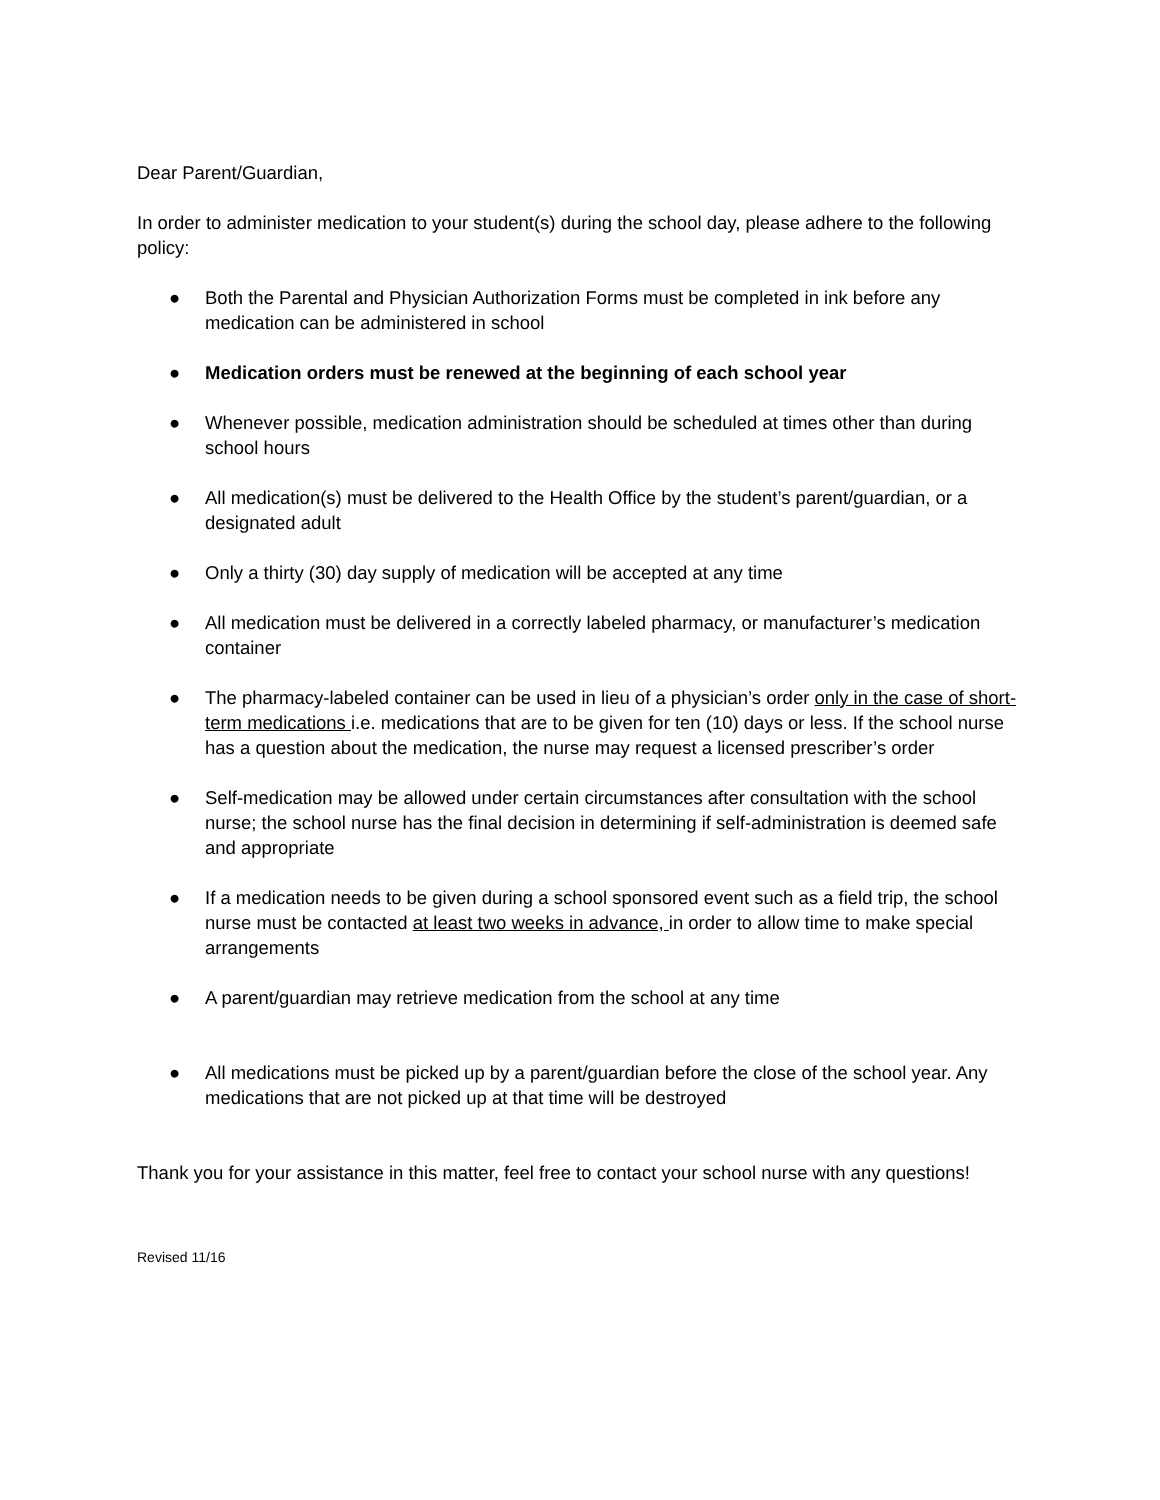Dear Parent/Guardian,
In order to administer medication to your student(s) during the school day, please adhere to the following policy:
● Both the Parental and Physician Authorization Forms must be completed in ink before any medication can be administered in school
● Medication orders must be renewed at the beginning of each school year
● Whenever possible, medication administration should be scheduled at times other than during school hours
● All medication(s) must be delivered to the Health Office by the student’s parent/guardian, or a designated adult
● Only a thirty (30) day supply of medication will be accepted at any time
● All medication must be delivered in a correctly labeled pharmacy, or manufacturer’s medication container
● The pharmacy-labeled container can be used in lieu of a physician’s order only in the case of short-term medications i.e. medications that are to be given for ten (10) days or less. If the school nurse has a question about the medication, the nurse may request a licensed prescriber’s order
● Self-medication may be allowed under certain circumstances after consultation with the school nurse; the school nurse has the final decision in determining if self-administration is deemed safe and appropriate
● If a medication needs to be given during a school sponsored event such as a field trip, the school nurse must be contacted at least two weeks in advance, in order to allow time to make special arrangements
● A parent/guardian may retrieve medication from the school at any time
● All medications must be picked up by a parent/guardian before the close of the school year. Any medications that are not picked up at that time will be destroyed
Thank you for your assistance in this matter, feel free to contact your school nurse with any questions!
Revised 11/16